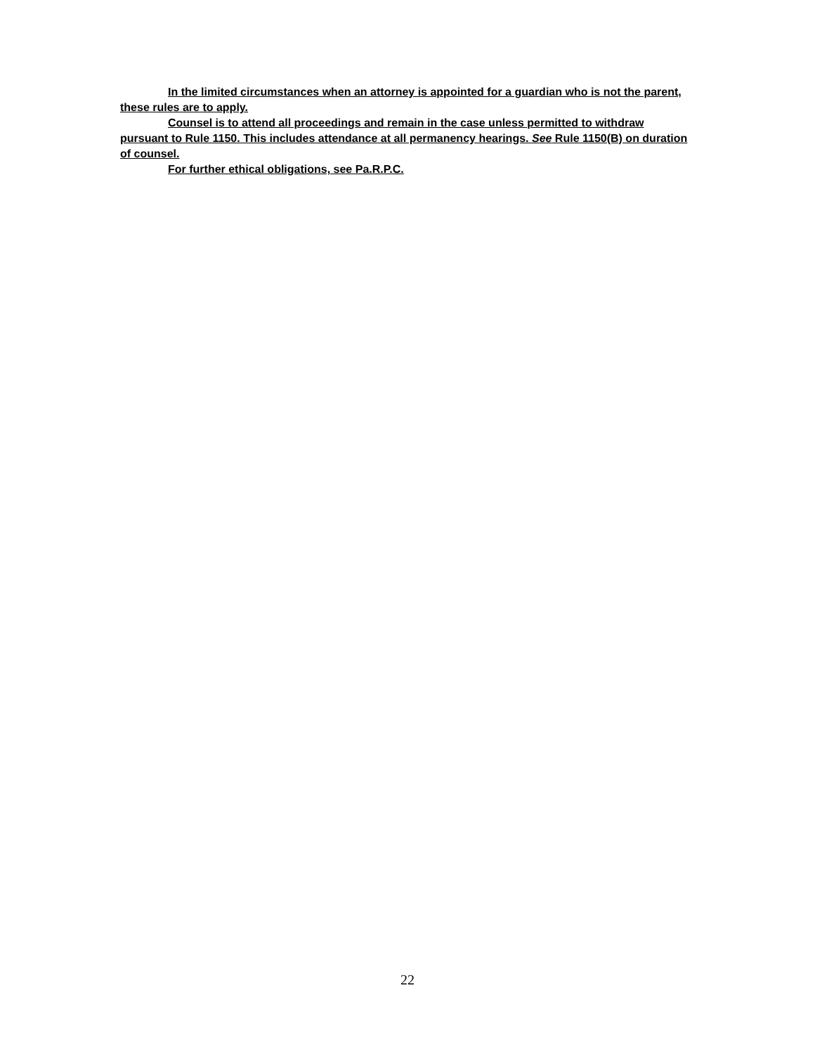In the limited circumstances when an attorney is appointed for a guardian who is not the parent, these rules are to apply.
Counsel is to attend all proceedings and remain in the case unless permitted to withdraw pursuant to Rule 1150. This includes attendance at all permanency hearings. See Rule 1150(B) on duration of counsel.
For further ethical obligations, see Pa.R.P.C.
22